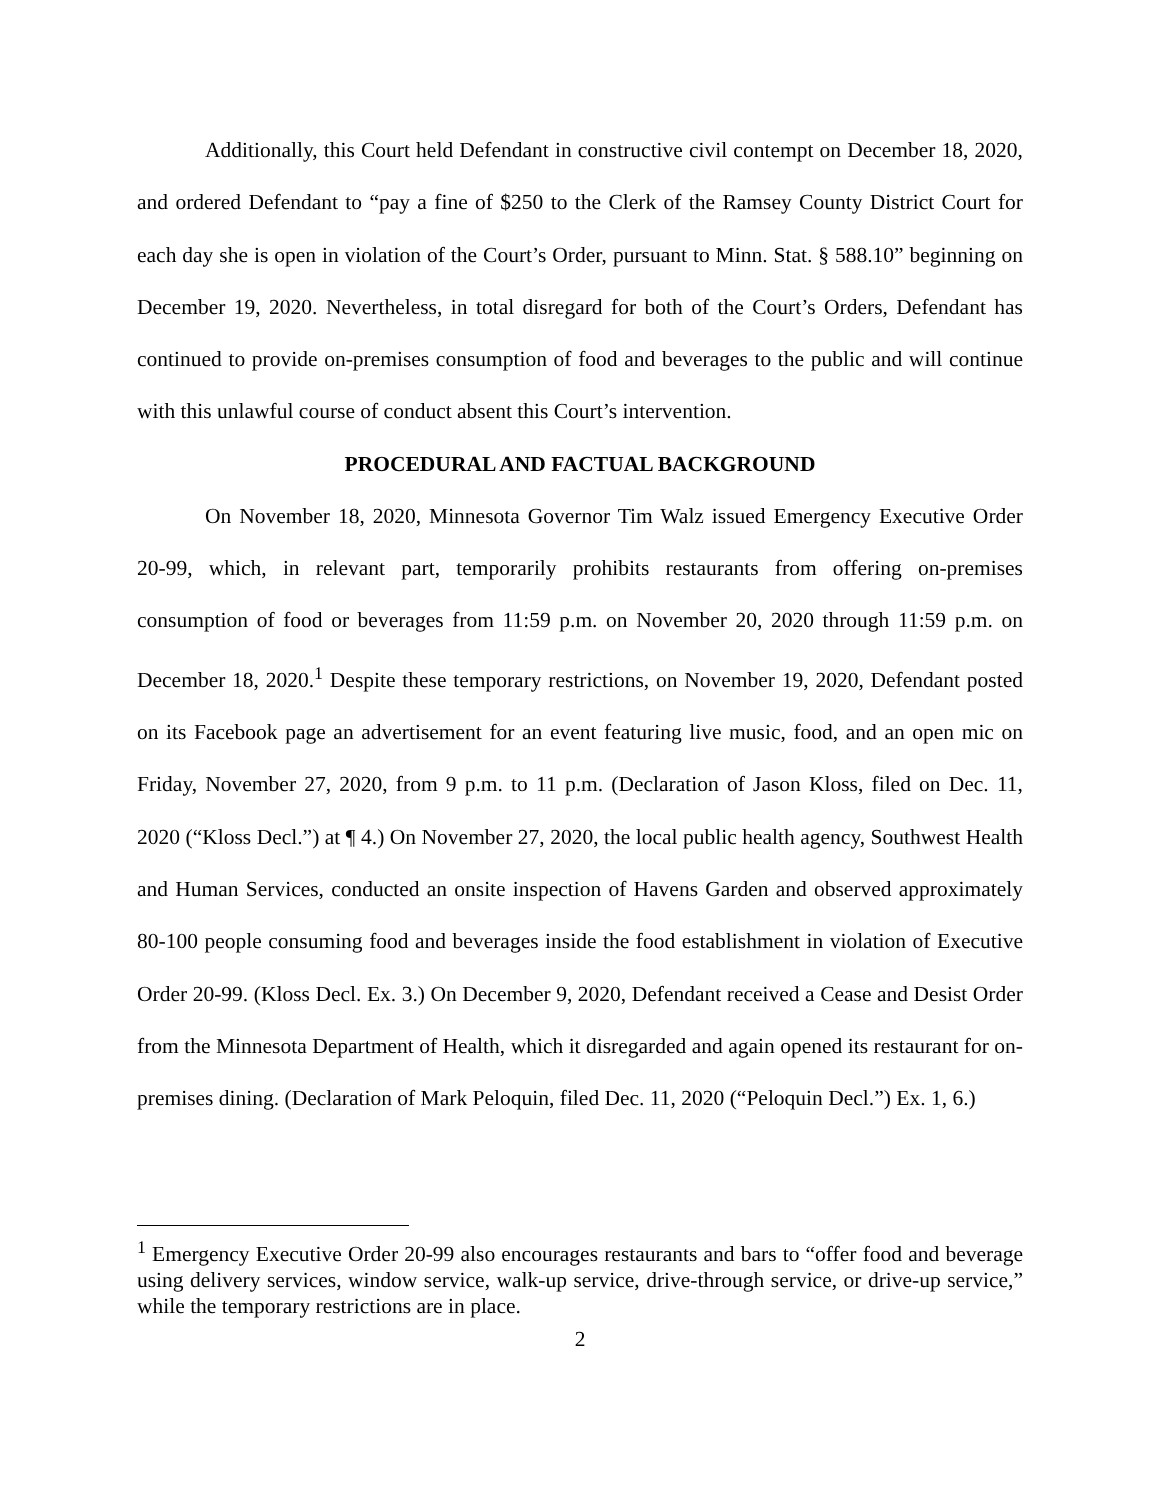Additionally, this Court held Defendant in constructive civil contempt on December 18, 2020, and ordered Defendant to “pay a fine of $250 to the Clerk of the Ramsey County District Court for each day she is open in violation of the Court’s Order, pursuant to Minn. Stat. § 588.10” beginning on December 19, 2020. Nevertheless, in total disregard for both of the Court’s Orders, Defendant has continued to provide on-premises consumption of food and beverages to the public and will continue with this unlawful course of conduct absent this Court’s intervention.
PROCEDURAL AND FACTUAL BACKGROUND
On November 18, 2020, Minnesota Governor Tim Walz issued Emergency Executive Order 20-99, which, in relevant part, temporarily prohibits restaurants from offering on-premises consumption of food or beverages from 11:59 p.m. on November 20, 2020 through 11:59 p.m. on December 18, 2020.<sup>1</sup> Despite these temporary restrictions, on November 19, 2020, Defendant posted on its Facebook page an advertisement for an event featuring live music, food, and an open mic on Friday, November 27, 2020, from 9 p.m. to 11 p.m. (Declaration of Jason Kloss, filed on Dec. 11, 2020 (“Kloss Decl.”) at ¶ 4.) On November 27, 2020, the local public health agency, Southwest Health and Human Services, conducted an onsite inspection of Havens Garden and observed approximately 80-100 people consuming food and beverages inside the food establishment in violation of Executive Order 20-99. (Kloss Decl. Ex. 3.) On December 9, 2020, Defendant received a Cease and Desist Order from the Minnesota Department of Health, which it disregarded and again opened its restaurant for on-premises dining. (Declaration of Mark Peloquin, filed Dec. 11, 2020 (“Peloquin Decl.”) Ex. 1, 6.)
<sup>1</sup> Emergency Executive Order 20-99 also encourages restaurants and bars to “offer food and beverage using delivery services, window service, walk-up service, drive-through service, or drive-up service,” while the temporary restrictions are in place.
2